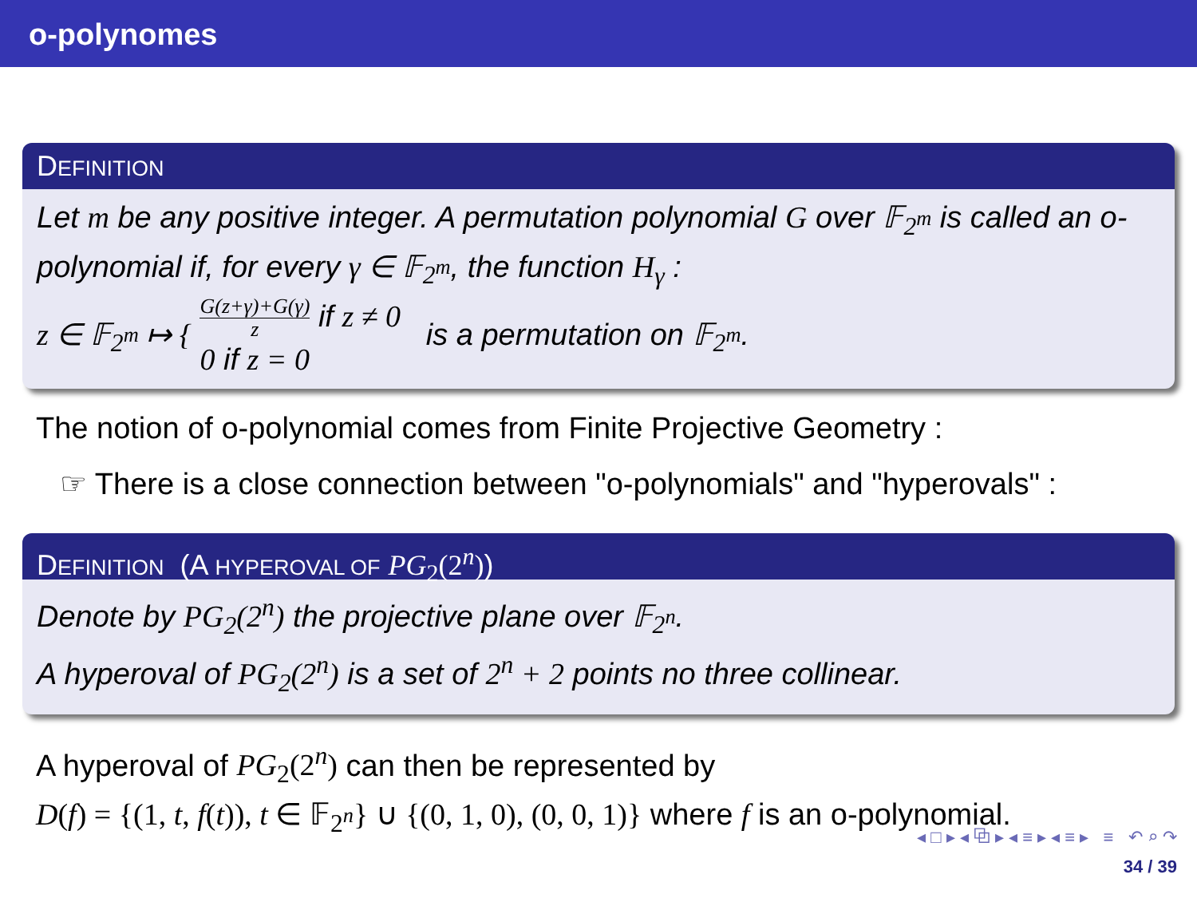o-polynomes
DEFINITION
Let m be any positive integer. A permutation polynomial G over 𝔽<sub>2<sup>m</sup></sub> is called an o-polynomial if, for every γ ∈ 𝔽<sub>2<sup>m</sup></sub>, the function H<sub>γ</sub> :
z ∈ 𝔽<sub>2<sup>m</sup></sub> ↦ { G(z+γ)+G(γ) z if z ≠ 0
0 if z = 0 is a permutation on 𝔽<sub>2<sup>m</sup></sub>.
The notion of o-polynomial comes from Finite Projective Geometry :
☞ There is a close connection between "o-polynomials" and "hyperovals" :
DEFINITION (A HYPEROVAL OF PG<sub>2</sub>(2<sup>n</sup>))
Denote by PG<sub>2</sub>(2<sup>n</sup>) the projective plane over 𝔽<sub>2<sup>n</sup></sub>.
A hyperoval of PG<sub>2</sub>(2<sup>n</sup>) is a set of 2<sup>n</sup> + 2 points no three collinear.
A hyperoval of PG<sub>2</sub>(2<sup>n</sup>) can then be represented by
D(f) = {(1, t, f(t)), t ∈ 𝔽<sub>2<sup>n</sup></sub>} ∪ {(0, 1, 0), (0, 0, 1)} where f is an o-polynomial.
◂ □ ▸ ◂ ⧉ ▸ ◂ ≡ ▸ ◂ ≡ ▸ ≡ ↶ ⌕ ↷
34 / 39